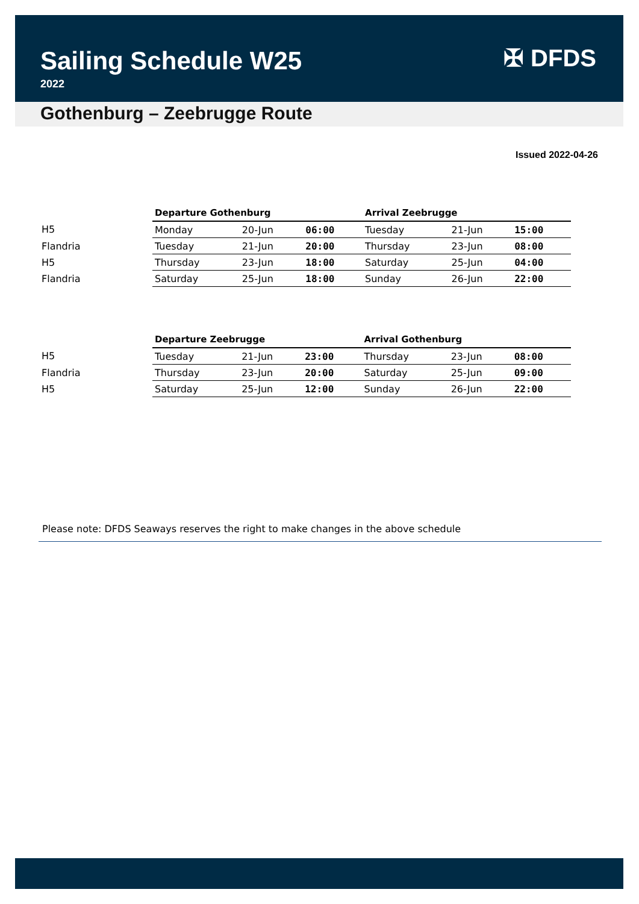Sailing Schedule W25
2022
✠ DFDS
Gothenburg – Zeebrugge Route
Issued 2022-04-26
| | Departure Gothenburg | | | Arrival Zeebrugge | | |
| --- | --- | --- | --- | --- | --- | --- |
| H5 | Monday | 20-Jun | 06:00 | Tuesday | 21-Jun | 15:00 |
| Flandria | Tuesday | 21-Jun | 20:00 | Thursday | 23-Jun | 08:00 |
| H5 | Thursday | 23-Jun | 18:00 | Saturday | 25-Jun | 04:00 |
| Flandria | Saturday | 25-Jun | 18:00 | Sunday | 26-Jun | 22:00 |
| | Departure Zeebrugge | | | Arrival Gothenburg | | |
| --- | --- | --- | --- | --- | --- | --- |
| H5 | Tuesday | 21-Jun | 23:00 | Thursday | 23-Jun | 08:00 |
| Flandria | Thursday | 23-Jun | 20:00 | Saturday | 25-Jun | 09:00 |
| H5 | Saturday | 25-Jun | 12:00 | Sunday | 26-Jun | 22:00 |
Please note: DFDS Seaways reserves the right to make changes in the above schedule